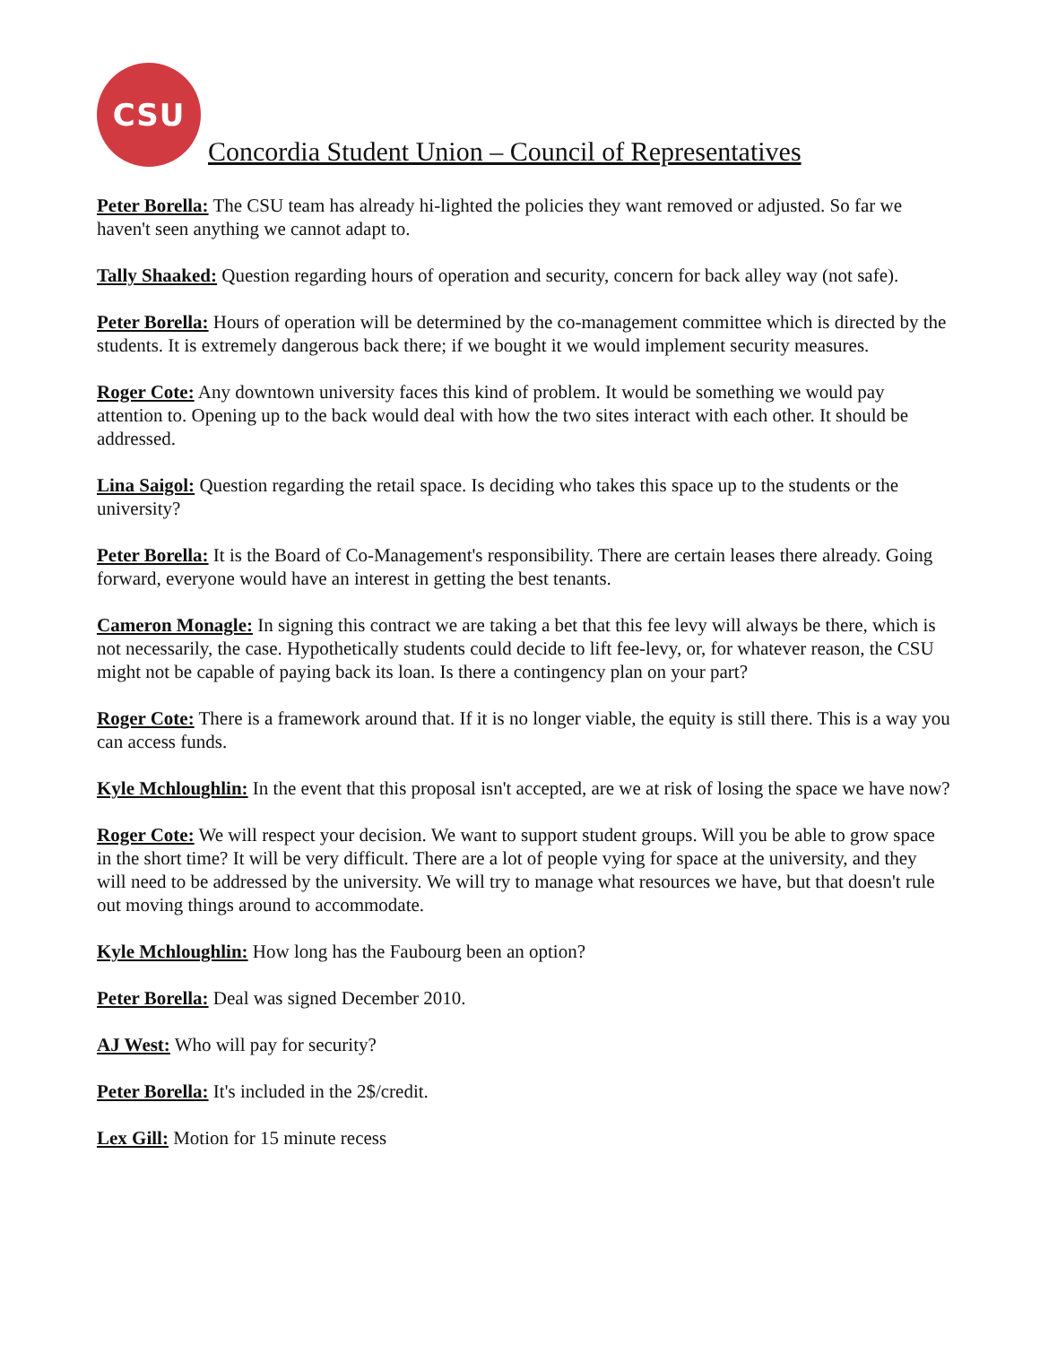CSU
Concordia Student Union – Council of Representatives
Peter Borella: The CSU team has already hi-lighted the policies they want removed or adjusted. So far we haven't seen anything we cannot adapt to.
Tally Shaaked: Question regarding hours of operation and security, concern for back alley way (not safe).
Peter Borella: Hours of operation will be determined by the co-management committee which is directed by the students. It is extremely dangerous back there; if we bought it we would implement security measures.
Roger Cote: Any downtown university faces this kind of problem. It would be something we would pay attention to. Opening up to the back would deal with how the two sites interact with each other. It should be addressed.
Lina Saigol: Question regarding the retail space. Is deciding who takes this space up to the students or the university?
Peter Borella: It is the Board of Co-Management's responsibility. There are certain leases there already. Going forward, everyone would have an interest in getting the best tenants.
Cameron Monagle: In signing this contract we are taking a bet that this fee levy will always be there, which is not necessarily, the case. Hypothetically students could decide to lift fee-levy, or, for whatever reason, the CSU might not be capable of paying back its loan. Is there a contingency plan on your part?
Roger Cote: There is a framework around that. If it is no longer viable, the equity is still there. This is a way you can access funds.
Kyle Mchloughlin: In the event that this proposal isn't accepted, are we at risk of losing the space we have now?
Roger Cote: We will respect your decision. We want to support student groups. Will you be able to grow space in the short time? It will be very difficult. There are a lot of people vying for space at the university, and they will need to be addressed by the university. We will try to manage what resources we have, but that doesn't rule out moving things around to accommodate.
Kyle Mchloughlin: How long has the Faubourg been an option?
Peter Borella: Deal was signed December 2010.
AJ West: Who will pay for security?
Peter Borella: It's included in the 2$/credit.
Lex Gill: Motion for 15 minute recess